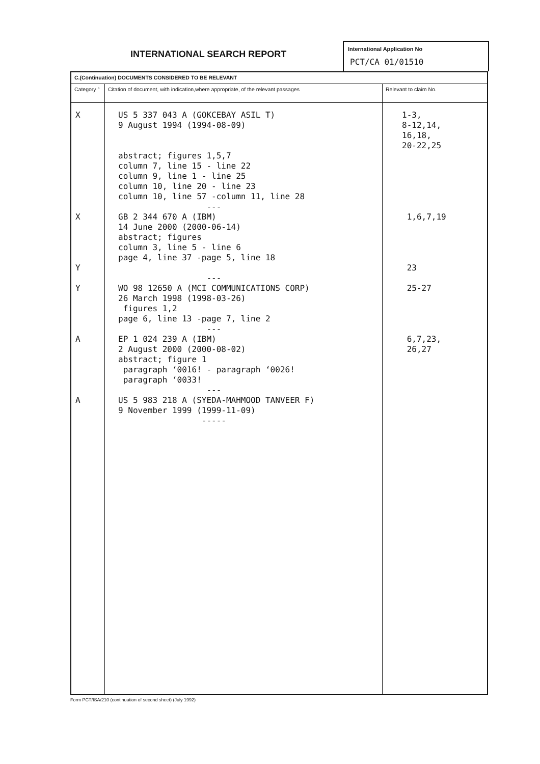INTERNATIONAL SEARCH REPORT
International Application No
PCT/CA 01/01510
| C.(Continuation) DOCUMENTS CONSIDERED TO BE RELEVANT | | |
| --- | --- | --- |
| Category ° | Citation of document, with indication,where appropriate, of the relevant passages | Relevant to claim No. |
| X X Y Y A A | US 5 337 043 A (GOKCEBAY ASIL T) 9 August 1994 (1994-08-09) abstract; figures 1,5,7 column 7, line 15 - line 22 column 9, line 1 - line 25 column 10, line 20 - line 23 column 10, line 57 -column 11, line 28 --- GB 2 344 670 A (IBM) 14 June 2000 (2000-06-14) abstract; figures column 3, line 5 - line 6 page 4, line 37 -page 5, line 18 --- WO 98 12650 A (MCI COMMUNICATIONS CORP) 26 March 1998 (1998-03-26) figures 1,2 page 6, line 13 -page 7, line 2 --- EP 1 024 239 A (IBM) 2 August 2000 (2000-08-02) abstract; figure 1 paragraph ‘0016! - paragraph ‘0026! paragraph ‘0033! --- US 5 983 218 A (SYEDA-MAHMOOD TANVEER F) 9 November 1999 (1999-11-09) ----- | 1-3, 8-12,14, 16,18, 20-22,25 1,6,7,19 23 25-27 6,7,23, 26,27 |
Form PCT/ISA/210 (continuation of second sheet) (July 1992)